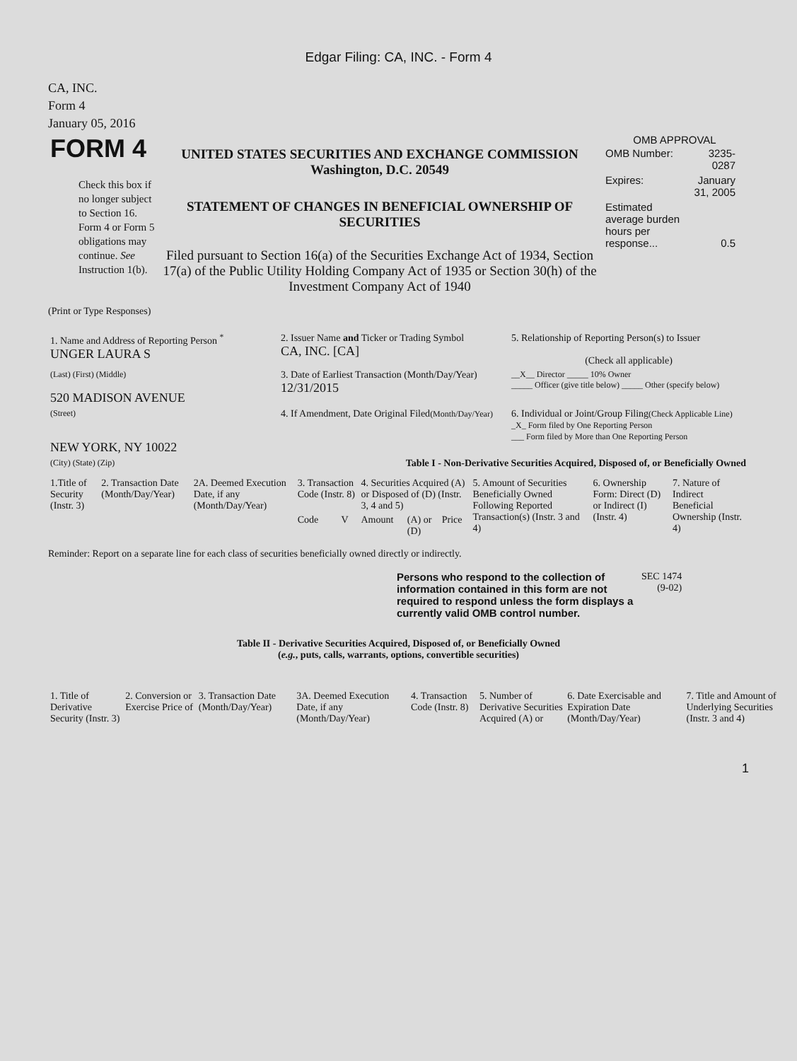Edgar Filing: CA, INC. - Form 4
CA, INC.
Form 4
January 05, 2016
| FORM 4 Check this box if no longer subject to Section 16. Form 4 or Form 5 obligations may continue. See Instruction 1(b). | UNITED STATES SECURITIES AND EXCHANGE COMMISSION Washington, D.C. 20549 STATEMENT OF CHANGES IN BENEFICIAL OWNERSHIP OF SECURITIES Filed pursuant to Section 16(a) of the Securities Exchange Act of 1934, Section 17(a) of the Public Utility Holding Company Act of 1935 or Section 30(h) of the Investment Company Act of 1940 | OMB APPROVAL / OMB Number: / 3235-0287 / / Expires: / January 31, 2005 / / Estimated average burden hours per response... / 0.5 / |
(Print or Type Responses)
| 1. Name and Address of Reporting Person <sup>*</sup> UNGER LAURA S | 2. Issuer Name and Ticker or Trading Symbol CA, INC. [CA] | 5. Relationship of Reporting Person(s) to Issuer (Check all applicable) |
| (Last) (First) (Middle) 520 MADISON AVENUE | 3. Date of Earliest Transaction (Month/Day/Year) 12/31/2015 | __X__ Director _____ 10% Owner _____ Officer (give title below) _____ Other (specify below) |
| (Street) NEW YORK, NY 10022 | 4. If Amendment, Date Original Filed (Month/Day/Year) | 6. Individual or Joint/Group Filing (Check Applicable Line) _X_ Form filed by One Reporting Person ___ Form filed by More than One Reporting Person |
| (City) (State) (Zip) | Table I - Non-Derivative Securities Acquired, Disposed of, or Beneficially Owned | |
| 1.Title of Security (Instr. 3) | 2. Transaction Date (Month/Day/Year) | 2A. Deemed Execution Date, if any (Month/Day/Year) | 3. Transaction Code (Instr. 8) | | 4. Securities Acquired (A) or Disposed of (D) (Instr. 3, 4 and 5) | | | 5. Amount of Securities Beneficially Owned Following Reported Transaction(s) (Instr. 3 and 4) | 6. Ownership Form: Direct (D) or Indirect (I) (Instr. 4) | 7. Nature of Indirect Beneficial Ownership (Instr. 4) |
| | | | Code | V | Amount | (A) or (D) | Price | | | |
Reminder: Report on a separate line for each class of securities beneficially owned directly or indirectly.
| Persons who respond to the collection of information contained in this form are not required to respond unless the form displays a currently valid OMB control number. | SEC 1474 (9-02) |
Table II - Derivative Securities Acquired, Disposed of, or Beneficially Owned
(e.g., puts, calls, warrants, options, convertible securities)
| 1. Title of Derivative Security (Instr. 3) | 2. Conversion or Exercise Price of | 3. Transaction Date (Month/Day/Year) | 3A. Deemed Execution Date, if any (Month/Day/Year) | 4. Transaction Code (Instr. 8) | 5. Number of Derivative Securities Acquired (A) or | 6. Date Exercisable and Expiration Date (Month/Day/Year) | 7. Title and Amount of Underlying Securities (Instr. 3 and 4) |
1